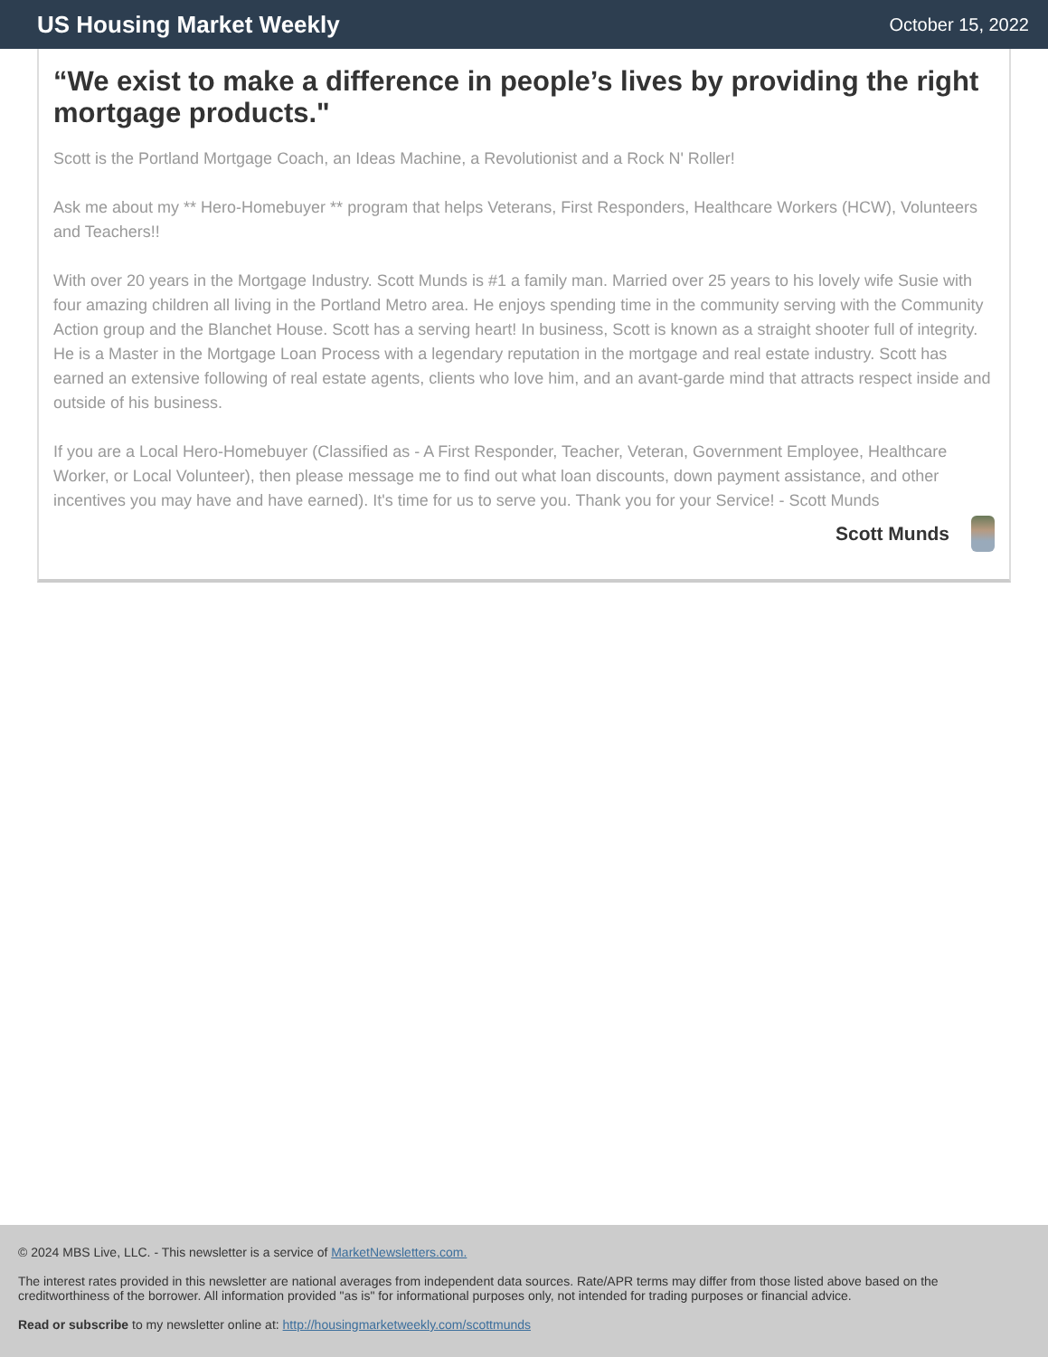US Housing Market Weekly
October 15, 2022
“We exist to make a difference in people’s lives by providing the right mortgage products."
Scott is the Portland Mortgage Coach, an Ideas Machine, a Revolutionist and a Rock N' Roller!
Ask me about my ** Hero-Homebuyer ** program that helps Veterans, First Responders, Healthcare Workers (HCW), Volunteers and Teachers!!
With over 20 years in the Mortgage Industry. Scott Munds is #1 a family man. Married over 25 years to his lovely wife Susie with four amazing children all living in the Portland Metro area. He enjoys spending time in the community serving with the Community Action group and the Blanchet House. Scott has a serving heart! In business, Scott is known as a straight shooter full of integrity. He is a Master in the Mortgage Loan Process with a legendary reputation in the mortgage and real estate industry. Scott has earned an extensive following of real estate agents, clients who love him, and an avant-garde mind that attracts respect inside and outside of his business.
If you are a Local Hero-Homebuyer (Classified as - A First Responder, Teacher, Veteran, Government Employee, Healthcare Worker, or Local Volunteer), then please message me to find out what loan discounts, down payment assistance, and other incentives you may have and have earned). It's time for us to serve you. Thank you for your Service! - Scott Munds
Scott Munds
© 2024 MBS Live, LLC. - This newsletter is a service of MarketNewsletters.com.
The interest rates provided in this newsletter are national averages from independent data sources. Rate/APR terms may differ from those listed above based on the creditworthiness of the borrower. All information provided "as is" for informational purposes only, not intended for trading purposes or financial advice.
Read or subscribe to my newsletter online at: http://housingmarketweekly.com/scottmunds